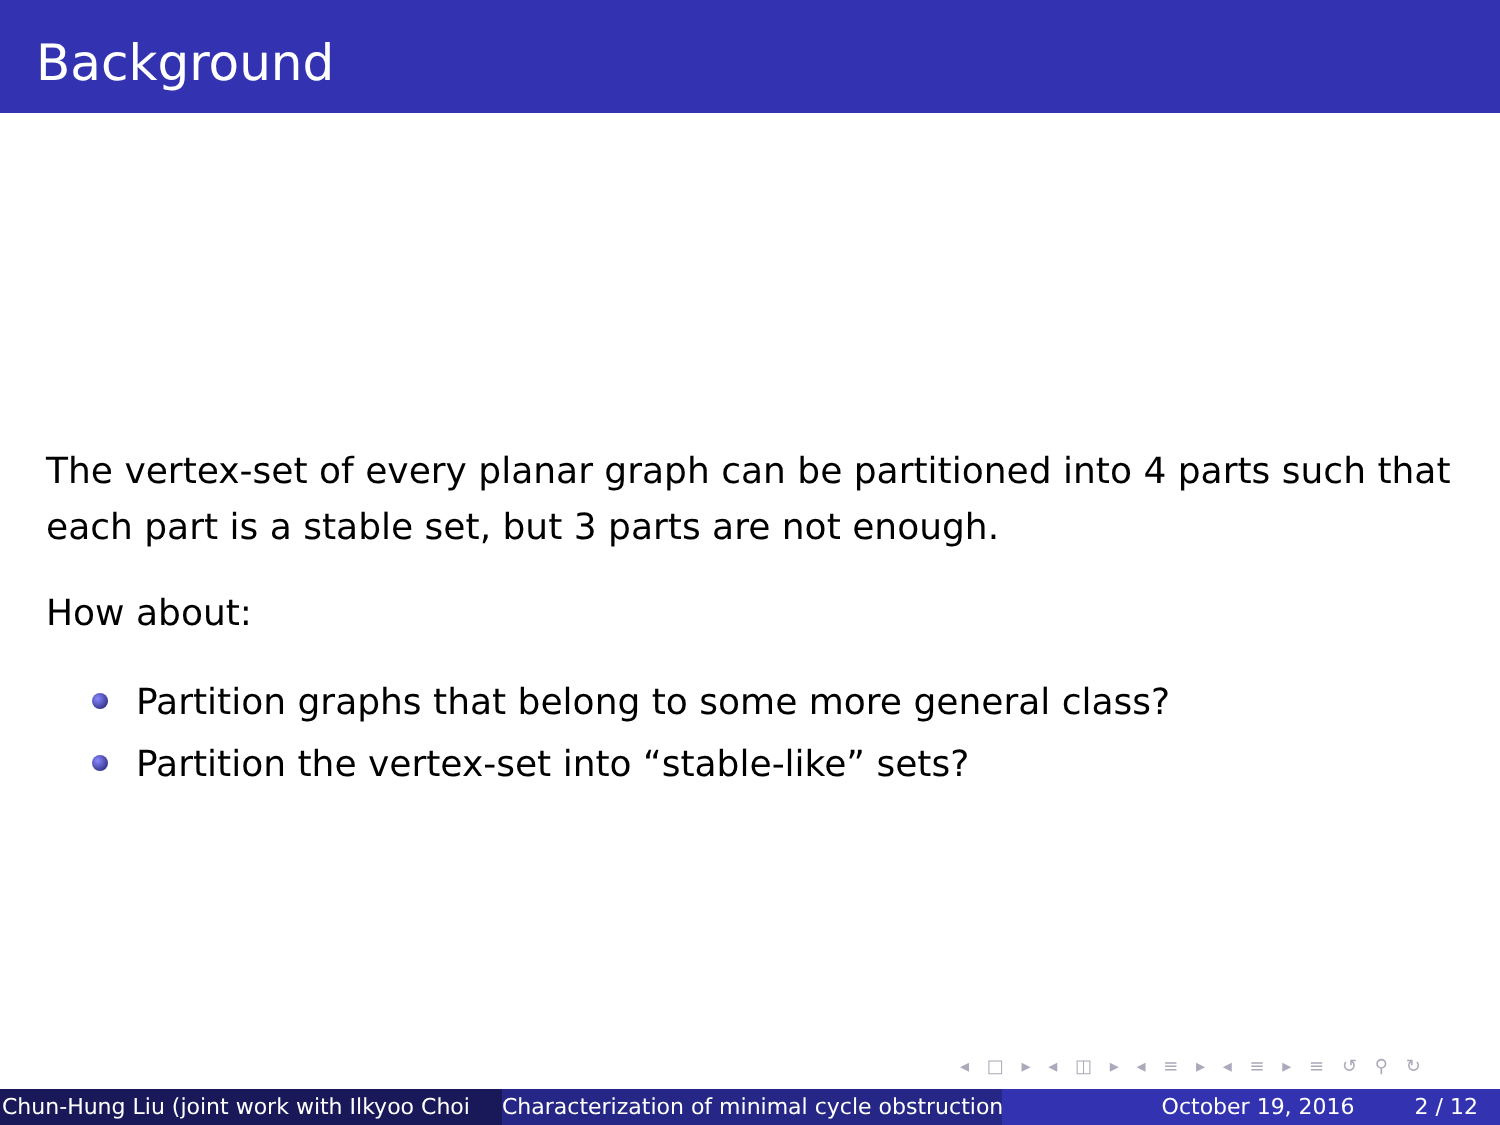Background
The vertex-set of every planar graph can be partitioned into 4 parts such that each part is a stable set, but 3 parts are not enough.
How about:
Partition graphs that belong to some more general class?
Partition the vertex-set into “stable-like” sets?
◂ □ ▸ ◂ ◫ ▸ ◂ ≡ ▸ ◂ ≡ ▸ ≡ ↺ ⚲ ↻
Chun-Hung Liu (joint work with Ilkyoo Choi Characterization of minimal cycle obstruction October 19, 2016 2 / 12